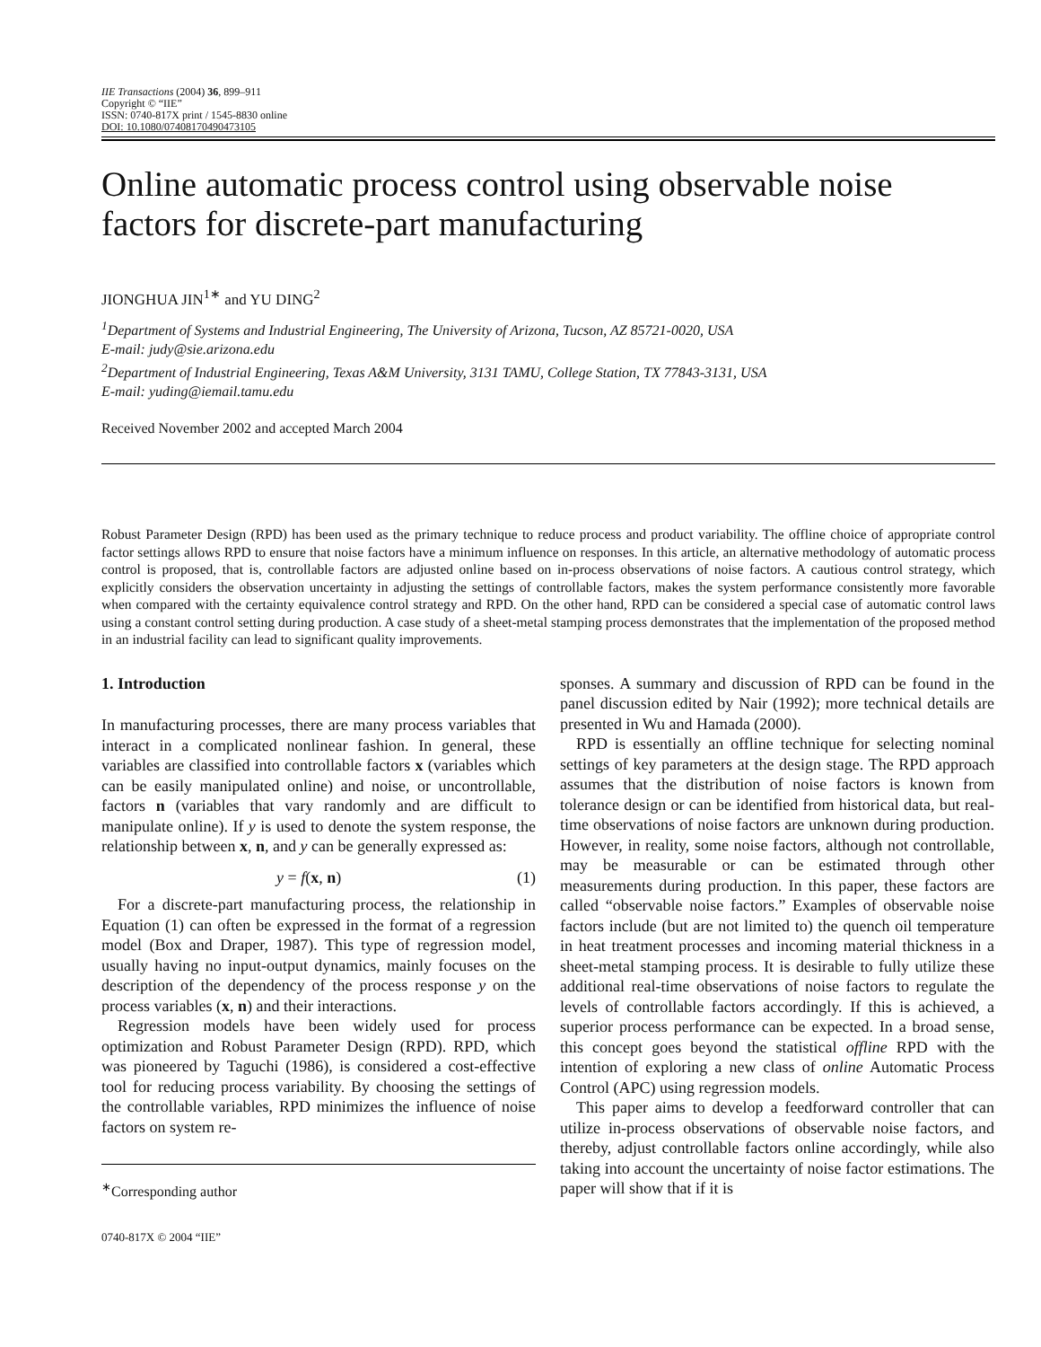IIE Transactions (2004) 36, 899–911
Copyright © “IIE”
ISSN: 0740-817X print / 1545-8830 online
DOI: 10.1080/07408170490473105
Online automatic process control using observable noise factors for discrete-part manufacturing
JIONGHUA JIN<sup>1∗</sup> and YU DING<sup>2</sup>
<sup>1</sup> Department of Systems and Industrial Engineering, The University of Arizona, Tucson, AZ 85721-0020, USA
E-mail: judy@sie.arizona.edu
<sup>2</sup> Department of Industrial Engineering, Texas A&M University, 3131 TAMU, College Station, TX 77843-3131, USA
E-mail: yuding@iemail.tamu.edu
Received November 2002 and accepted March 2004
Robust Parameter Design (RPD) has been used as the primary technique to reduce process and product variability. The offline choice of appropriate control factor settings allows RPD to ensure that noise factors have a minimum influence on responses. In this article, an alternative methodology of automatic process control is proposed, that is, controllable factors are adjusted online based on in-process observations of noise factors. A cautious control strategy, which explicitly considers the observation uncertainty in adjusting the settings of controllable factors, makes the system performance consistently more favorable when compared with the certainty equivalence control strategy and RPD. On the other hand, RPD can be considered a special case of automatic control laws using a constant control setting during production. A case study of a sheet-metal stamping process demonstrates that the implementation of the proposed method in an industrial facility can lead to significant quality improvements.
1. Introduction
In manufacturing processes, there are many process variables that interact in a complicated nonlinear fashion. In general, these variables are classified into controllable factors x (variables which can be easily manipulated online) and noise, or uncontrollable, factors n (variables that vary randomly and are difficult to manipulate online). If y is used to denote the system response, the relationship between x, n, and y can be generally expressed as:
y = f(x, n) (1)
For a discrete-part manufacturing process, the relationship in Equation (1) can often be expressed in the format of a regression model (Box and Draper, 1987). This type of regression model, usually having no input-output dynamics, mainly focuses on the description of the dependency of the process response y on the process variables (x, n) and their interactions.
Regression models have been widely used for process optimization and Robust Parameter Design (RPD). RPD, which was pioneered by Taguchi (1986), is considered a cost-effective tool for reducing process variability. By choosing the settings of the controllable variables, RPD minimizes the influence of noise factors on system re-
<sup>∗</sup>Corresponding author
0740-817X © 2004 “IIE”
sponses. A summary and discussion of RPD can be found in the panel discussion edited by Nair (1992); more technical details are presented in Wu and Hamada (2000).
RPD is essentially an offline technique for selecting nominal settings of key parameters at the design stage. The RPD approach assumes that the distribution of noise factors is known from tolerance design or can be identified from historical data, but real-time observations of noise factors are unknown during production. However, in reality, some noise factors, although not controllable, may be measurable or can be estimated through other measurements during production. In this paper, these factors are called “observable noise factors.” Examples of observable noise factors include (but are not limited to) the quench oil temperature in heat treatment processes and incoming material thickness in a sheet-metal stamping process. It is desirable to fully utilize these additional real-time observations of noise factors to regulate the levels of controllable factors accordingly. If this is achieved, a superior process performance can be expected. In a broad sense, this concept goes beyond the statistical offline RPD with the intention of exploring a new class of online Automatic Process Control (APC) using regression models.
This paper aims to develop a feedforward controller that can utilize in-process observations of observable noise factors, and thereby, adjust controllable factors online accordingly, while also taking into account the uncertainty of noise factor estimations. The paper will show that if it is